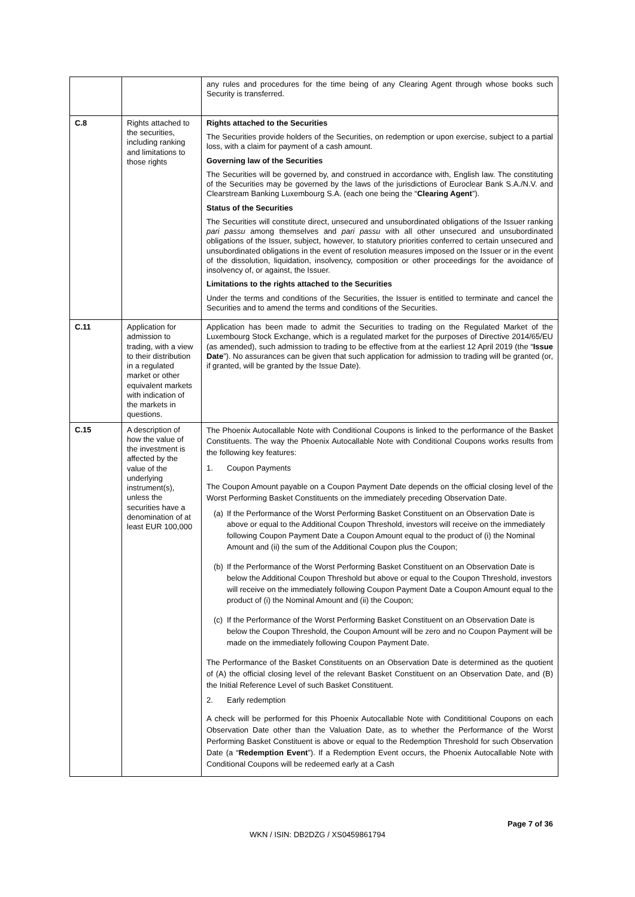| | | any rules and procedures for the time being of any Clearing Agent through whose books such Security is transferred. |
| C.8 | Rights attached to the securities, including ranking and limitations to those rights | Rights attached to the Securities The Securities provide holders of the Securities, on redemption or upon exercise, subject to a partial loss, with a claim for payment of a cash amount. Governing law of the Securities The Securities will be governed by, and construed in accordance with, English law. The constituting of the Securities may be governed by the laws of the jurisdictions of Euroclear Bank S.A./N.V. and Clearstream Banking Luxembourg S.A. (each one being the “ Clearing Agent ”). Status of the Securities The Securities will constitute direct, unsecured and unsubordinated obligations of the Issuer ranking pari passu among themselves and pari passu with all other unsecured and unsubordinated obligations of the Issuer, subject, however, to statutory priorities conferred to certain unsecured and unsubordinated obligations in the event of resolution measures imposed on the Issuer or in the event of the dissolution, liquidation, insolvency, composition or other proceedings for the avoidance of insolvency of, or against, the Issuer. Limitations to the rights attached to the Securities Under the terms and conditions of the Securities, the Issuer is entitled to terminate and cancel the Securities and to amend the terms and conditions of the Securities. |
| C.11 | Application for admission to trading, with a view to their distribution in a regulated market or other equivalent markets with indication of the markets in questions. | Application has been made to admit the Securities to trading on the Regulated Market of the Luxembourg Stock Exchange, which is a regulated market for the purposes of Directive 2014/65/EU (as amended), such admission to trading to be effective from at the earliest 12 April 2019 (the “ Issue Date ”). No assurances can be given that such application for admission to trading will be granted (or, if granted, will be granted by the Issue Date). |
| C.15 | A description of how the value of the investment is affected by the value of the underlying instrument(s), unless the securities have a denomination of at least EUR 100,000 | The Phoenix Autocallable Note with Conditional Coupons is linked to the performance of the Basket Constituents. The way the Phoenix Autocallable Note with Conditional Coupons works results from the following key features: 1. Coupon Payments The Coupon Amount payable on a Coupon Payment Date depends on the official closing level of the Worst Performing Basket Constituents on the immediately preceding Observation Date. (a) If the Performance of the Worst Performing Basket Constituent on an Observation Date is above or equal to the Additional Coupon Threshold, investors will receive on the immediately following Coupon Payment Date a Coupon Amount equal to the product of (i) the Nominal Amount and (ii) the sum of the Additional Coupon plus the Coupon; (b) If the Performance of the Worst Performing Basket Constituent on an Observation Date is below the Additional Coupon Threshold but above or equal to the Coupon Threshold, investors will receive on the immediately following Coupon Payment Date a Coupon Amount equal to the product of (i) the Nominal Amount and (ii) the Coupon; (c) If the Performance of the Worst Performing Basket Constituent on an Observation Date is below the Coupon Threshold, the Coupon Amount will be zero and no Coupon Payment will be made on the immediately following Coupon Payment Date. The Performance of the Basket Constituents on an Observation Date is determined as the quotient of (A) the official closing level of the relevant Basket Constituent on an Observation Date, and (B) the Initial Reference Level of such Basket Constituent. 2. Early redemption A check will be performed for this Phoenix Autocallable Note with Condititional Coupons on each Observation Date other than the Valuation Date, as to whether the Performance of the Worst Performing Basket Constituent is above or equal to the Redemption Threshold for such Observation Date (a “ Redemption Event ”). If a Redemption Event occurs, the Phoenix Autocallable Note with Conditional Coupons will be redeemed early at a Cash |
Page 7 of 36
WKN / ISIN: DB2DZG / XS0459861794